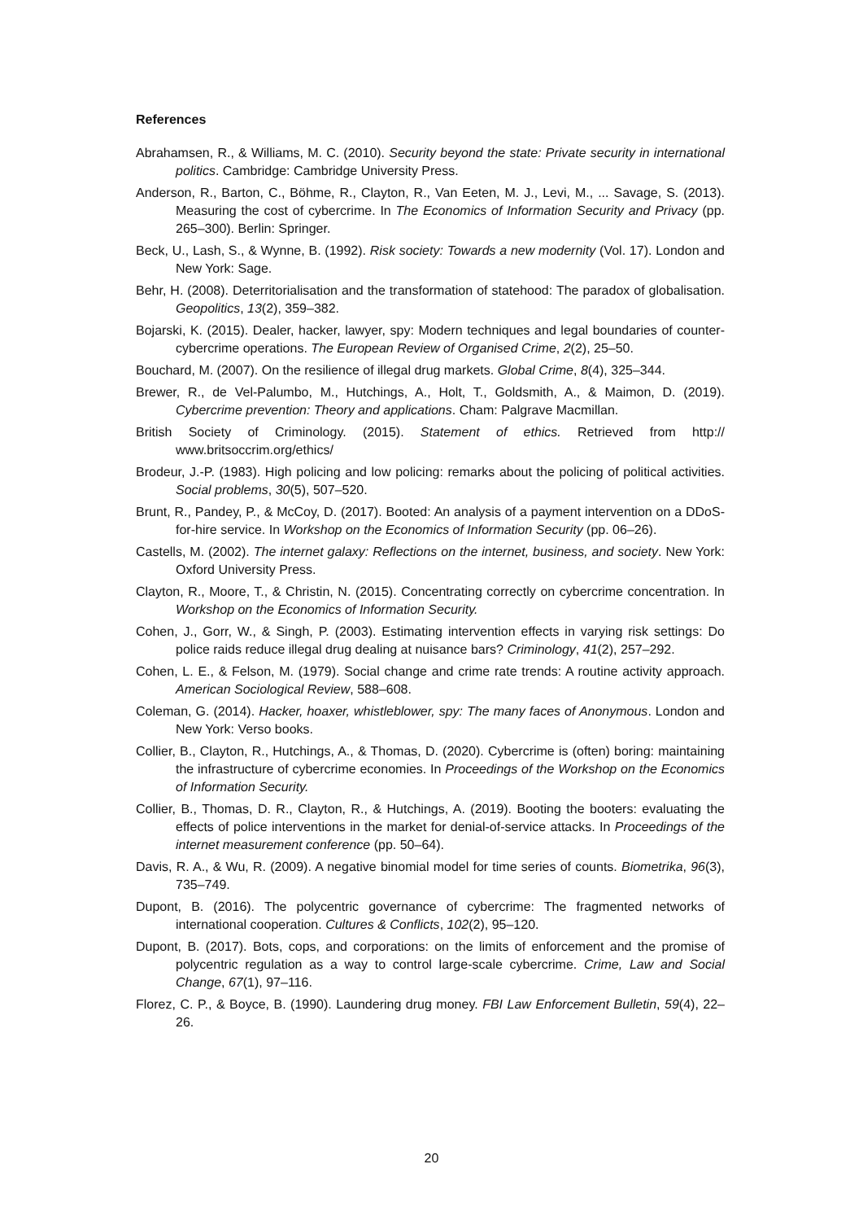References
Abrahamsen, R., & Williams, M. C. (2010). Security beyond the state: Private security in international politics. Cambridge: Cambridge University Press.
Anderson, R., Barton, C., Böhme, R., Clayton, R., Van Eeten, M. J., Levi, M., ... Savage, S. (2013). Measuring the cost of cybercrime. In The Economics of Information Security and Privacy (pp. 265–300). Berlin: Springer.
Beck, U., Lash, S., & Wynne, B. (1992). Risk society: Towards a new modernity (Vol. 17). London and New York: Sage.
Behr, H. (2008). Deterritorialisation and the transformation of statehood: The paradox of globalisation. Geopolitics, 13(2), 359–382.
Bojarski, K. (2015). Dealer, hacker, lawyer, spy: Modern techniques and legal boundaries of counter-cybercrime operations. The European Review of Organised Crime, 2(2), 25–50.
Bouchard, M. (2007). On the resilience of illegal drug markets. Global Crime, 8(4), 325–344.
Brewer, R., de Vel-Palumbo, M., Hutchings, A., Holt, T., Goldsmith, A., & Maimon, D. (2019). Cybercrime prevention: Theory and applications. Cham: Palgrave Macmillan.
British Society of Criminology. (2015). Statement of ethics. Retrieved from http:// www.britsoccrim.org/ethics/
Brodeur, J.-P. (1983). High policing and low policing: remarks about the policing of political activities. Social problems, 30(5), 507–520.
Brunt, R., Pandey, P., & McCoy, D. (2017). Booted: An analysis of a payment intervention on a DDoS-for-hire service. In Workshop on the Economics of Information Security (pp. 06–26).
Castells, M. (2002). The internet galaxy: Reflections on the internet, business, and society. New York: Oxford University Press.
Clayton, R., Moore, T., & Christin, N. (2015). Concentrating correctly on cybercrime concentration. In Workshop on the Economics of Information Security.
Cohen, J., Gorr, W., & Singh, P. (2003). Estimating intervention effects in varying risk settings: Do police raids reduce illegal drug dealing at nuisance bars? Criminology, 41(2), 257–292.
Cohen, L. E., & Felson, M. (1979). Social change and crime rate trends: A routine activity approach. American Sociological Review, 588–608.
Coleman, G. (2014). Hacker, hoaxer, whistleblower, spy: The many faces of Anonymous. London and New York: Verso books.
Collier, B., Clayton, R., Hutchings, A., & Thomas, D. (2020). Cybercrime is (often) boring: maintaining the infrastructure of cybercrime economies. In Proceedings of the Workshop on the Economics of Information Security.
Collier, B., Thomas, D. R., Clayton, R., & Hutchings, A. (2019). Booting the booters: evaluating the effects of police interventions in the market for denial-of-service attacks. In Proceedings of the internet measurement conference (pp. 50–64).
Davis, R. A., & Wu, R. (2009). A negative binomial model for time series of counts. Biometrika, 96(3), 735–749.
Dupont, B. (2016). The polycentric governance of cybercrime: The fragmented networks of international cooperation. Cultures & Conflicts, 102(2), 95–120.
Dupont, B. (2017). Bots, cops, and corporations: on the limits of enforcement and the promise of polycentric regulation as a way to control large-scale cybercrime. Crime, Law and Social Change, 67(1), 97–116.
Florez, C. P., & Boyce, B. (1990). Laundering drug money. FBI Law Enforcement Bulletin, 59(4), 22–26.
20